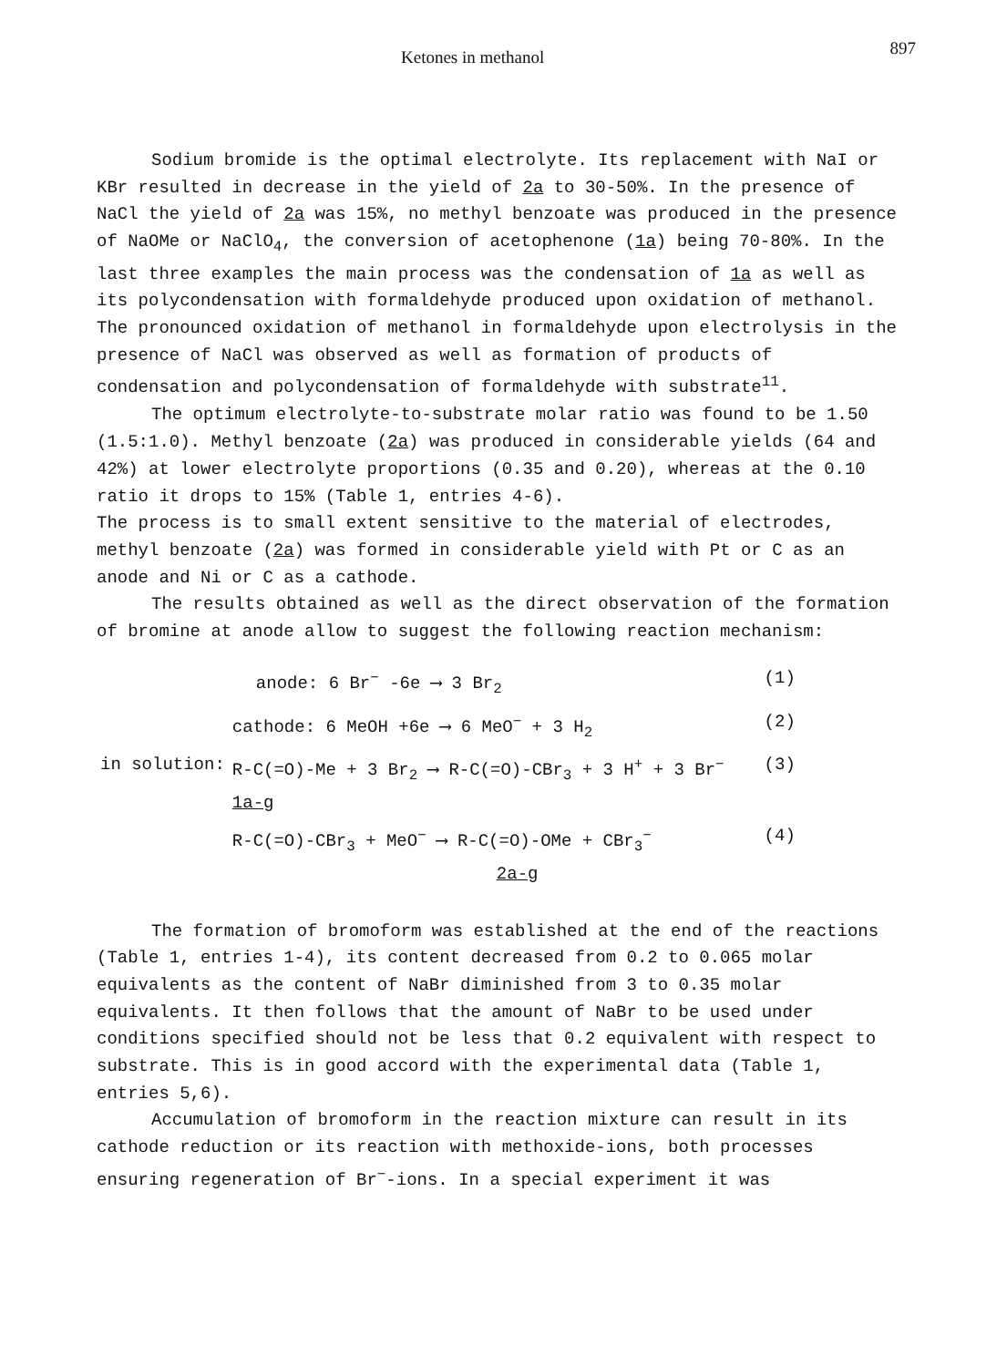Ketones in methanol 897
Sodium bromide is the optimal electrolyte. Its replacement with NaI or KBr resulted in decrease in the yield of 2a to 30-50%. In the presence of NaCl the yield of 2a was 15%, no methyl benzoate was produced in the presence of NaOMe or NaClO<sub>4</sub>, the conversion of acetophenone (1a) being 70-80%. In the last three examples the main process was the condensation of 1a as well as its polycondensation with formaldehyde produced upon oxidation of methanol. The pronounced oxidation of methanol in formaldehyde upon electrolysis in the presence of NaCl was observed as well as formation of products of condensation and polycondensation of formaldehyde with substrate<sup>11</sup>.
The optimum electrolyte-to-substrate molar ratio was found to be 1.50 (1.5:1.0). Methyl benzoate (2a) was produced in considerable yields (64 and 42%) at lower electrolyte proportions (0.35 and 0.20), whereas at the 0.10 ratio it drops to 15% (Table 1, entries 4-6).
The process is to small extent sensitive to the material of electrodes, methyl benzoate (2a) was formed in considerable yield with Pt or C as an anode and Ni or C as a cathode.
The results obtained as well as the direct observation of the formation of bromine at anode allow to suggest the following reaction mechanism:
| | anode: 6 Br<sup>−</sup> -6e ⟶ 3 Br<sub>2</sub> | (1) |
| | cathode: 6 MeOH +6e ⟶ 6 MeO<sup>−</sup> + 3 H<sub>2</sub> | (2) |
| in solution: | R-C(=O)-Me + 3 Br<sub>2</sub> ⟶ R-C(=O)-CBr<sub>3</sub> + 3 H<sup>+</sup> + 3 Br<sup>−</sup> 1a-g | (3) |
| | R-C(=O)-CBr<sub>3</sub> + MeO<sup>−</sup> ⟶ R-C(=O)-OMe + CBr<sub>3</sub><sup>−</sup> 2a-g | (4) |
The formation of bromoform was established at the end of the reactions (Table 1, entries 1-4), its content decreased from 0.2 to 0.065 molar equivalents as the content of NaBr diminished from 3 to 0.35 molar equivalents. It then follows that the amount of NaBr to be used under conditions specified should not be less that 0.2 equivalent with respect to substrate. This is in good accord with the experimental data (Table 1, entries 5,6).
Accumulation of bromoform in the reaction mixture can result in its cathode reduction or its reaction with methoxide-ions, both processes ensuring regeneration of Br<sup>−</sup>-ions. In a special experiment it was